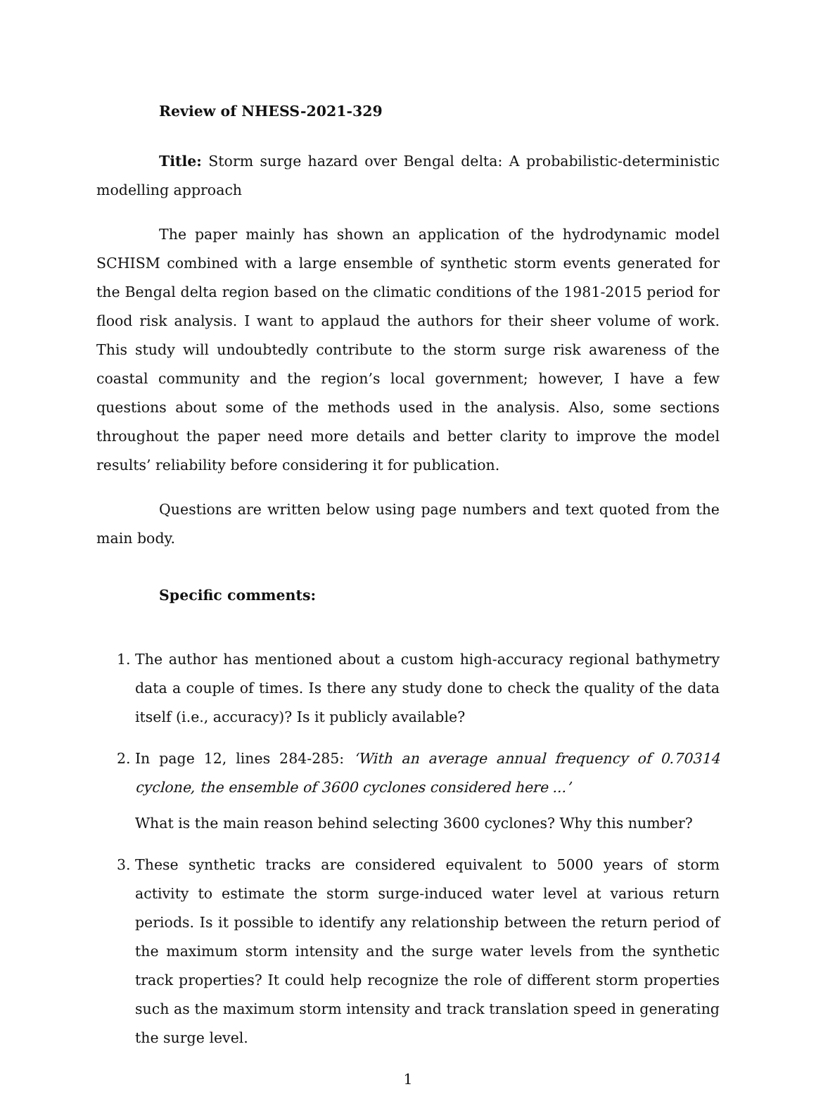Review of NHESS-2021-329
Title: Storm surge hazard over Bengal delta: A probabilistic-deterministic modelling approach
The paper mainly has shown an application of the hydrodynamic model SCHISM combined with a large ensemble of synthetic storm events generated for the Bengal delta region based on the climatic conditions of the 1981-2015 period for flood risk analysis. I want to applaud the authors for their sheer volume of work. This study will undoubtedly contribute to the storm surge risk awareness of the coastal community and the region’s local government; however, I have a few questions about some of the methods used in the analysis. Also, some sections throughout the paper need more details and better clarity to improve the model results’ reliability before considering it for publication.
Questions are written below using page numbers and text quoted from the main body.
Specific comments:
1. The author has mentioned about a custom high-accuracy regional bathymetry data a couple of times. Is there any study done to check the quality of the data itself (i.e., accuracy)? Is it publicly available?
2. In page 12, lines 284-285: ‘With an average annual frequency of 0.70314 cyclone, the ensemble of 3600 cyclones considered here ...’
What is the main reason behind selecting 3600 cyclones? Why this number?
3. These synthetic tracks are considered equivalent to 5000 years of storm activity to estimate the storm surge-induced water level at various return periods. Is it possible to identify any relationship between the return period of the maximum storm intensity and the surge water levels from the synthetic track properties? It could help recognize the role of different storm properties such as the maximum storm intensity and track translation speed in generating the surge level.
1